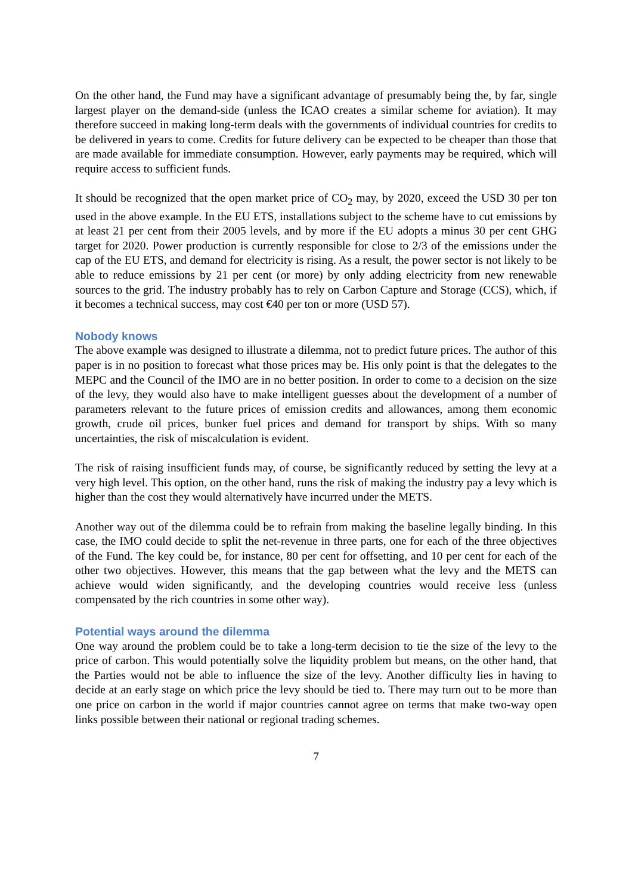On the other hand, the Fund may have a significant advantage of presumably being the, by far, single largest player on the demand-side (unless the ICAO creates a similar scheme for aviation). It may therefore succeed in making long-term deals with the governments of individual countries for credits to be delivered in years to come. Credits for future delivery can be expected to be cheaper than those that are made available for immediate consumption. However, early payments may be required, which will require access to sufficient funds.
It should be recognized that the open market price of CO<sub>2</sub> may, by 2020, exceed the USD 30 per ton used in the above example. In the EU ETS, installations subject to the scheme have to cut emissions by at least 21 per cent from their 2005 levels, and by more if the EU adopts a minus 30 per cent GHG target for 2020. Power production is currently responsible for close to 2/3 of the emissions under the cap of the EU ETS, and demand for electricity is rising. As a result, the power sector is not likely to be able to reduce emissions by 21 per cent (or more) by only adding electricity from new renewable sources to the grid. The industry probably has to rely on Carbon Capture and Storage (CCS), which, if it becomes a technical success, may cost €40 per ton or more (USD 57).
Nobody knows
The above example was designed to illustrate a dilemma, not to predict future prices. The author of this paper is in no position to forecast what those prices may be. His only point is that the delegates to the MEPC and the Council of the IMO are in no better position. In order to come to a decision on the size of the levy, they would also have to make intelligent guesses about the development of a number of parameters relevant to the future prices of emission credits and allowances, among them economic growth, crude oil prices, bunker fuel prices and demand for transport by ships. With so many uncertainties, the risk of miscalculation is evident.
The risk of raising insufficient funds may, of course, be significantly reduced by setting the levy at a very high level. This option, on the other hand, runs the risk of making the industry pay a levy which is higher than the cost they would alternatively have incurred under the METS.
Another way out of the dilemma could be to refrain from making the baseline legally binding. In this case, the IMO could decide to split the net-revenue in three parts, one for each of the three objectives of the Fund. The key could be, for instance, 80 per cent for offsetting, and 10 per cent for each of the other two objectives. However, this means that the gap between what the levy and the METS can achieve would widen significantly, and the developing countries would receive less (unless compensated by the rich countries in some other way).
Potential ways around the dilemma
One way around the problem could be to take a long-term decision to tie the size of the levy to the price of carbon. This would potentially solve the liquidity problem but means, on the other hand, that the Parties would not be able to influence the size of the levy. Another difficulty lies in having to decide at an early stage on which price the levy should be tied to. There may turn out to be more than one price on carbon in the world if major countries cannot agree on terms that make two-way open links possible between their national or regional trading schemes.
7